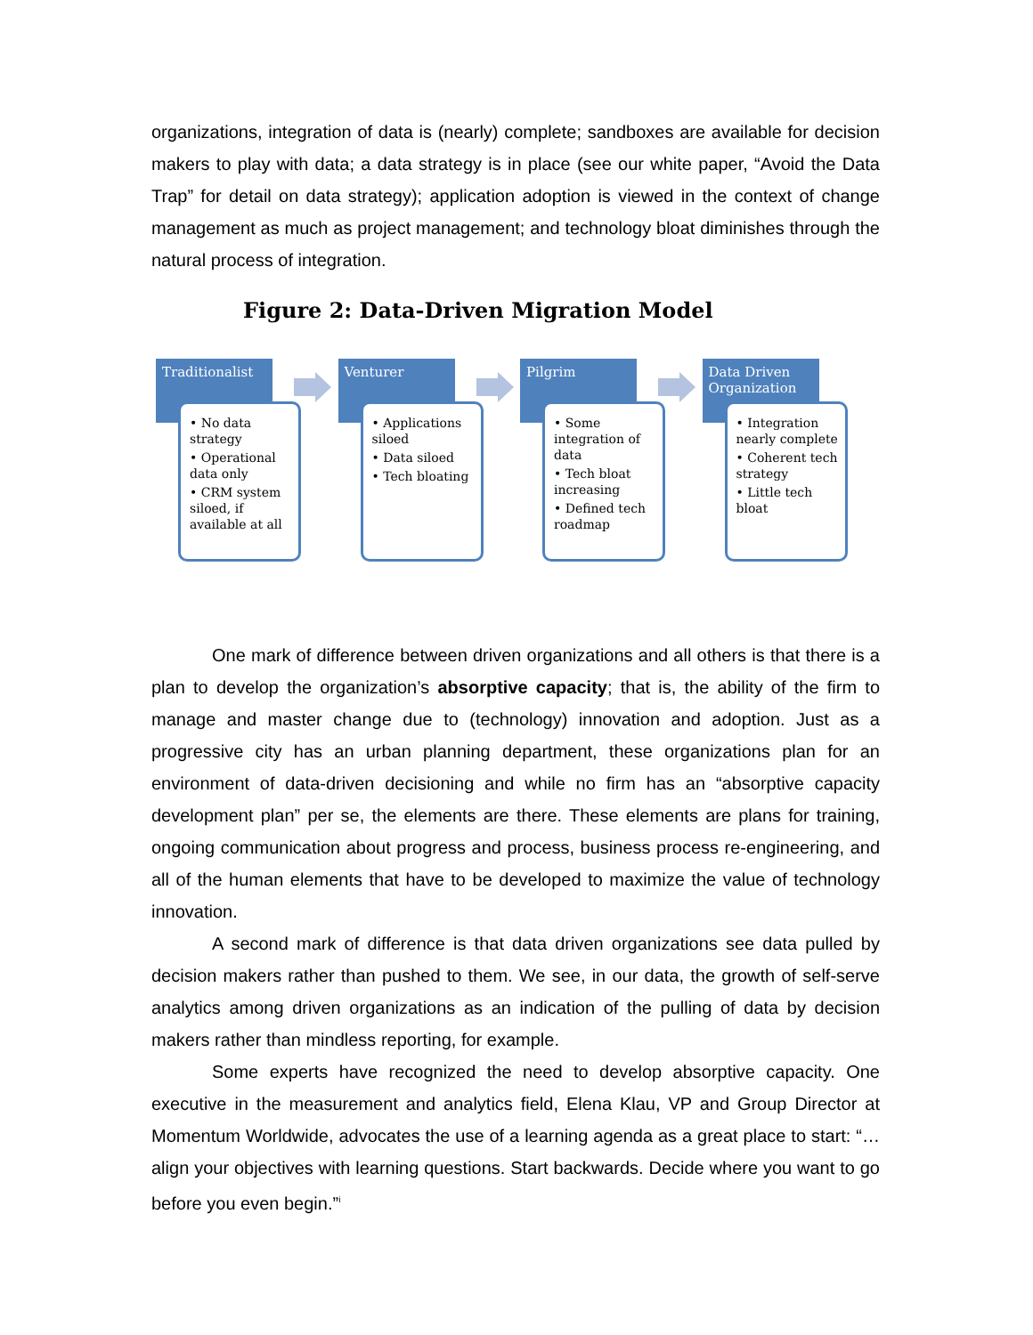organizations, integration of data is (nearly) complete; sandboxes are available for decision makers to play with data; a data strategy is in place (see our white paper, “Avoid the Data Trap” for detail on data strategy); application adoption is viewed in the context of change management as much as project management; and technology bloat diminishes through the natural process of integration.
Figure 2: Data-Driven Migration Model
Traditionalist
• No data strategy
• Operational data only
• CRM system siloed, if available at all
Venturer
• Applications siloed
• Data siloed
• Tech bloating
Pilgrim
• Some integration of data
• Tech bloat increasing
• Defined tech roadmap
Data Driven Organization
• Integration nearly complete
• Coherent tech strategy
• Little tech bloat
One mark of difference between driven organizations and all others is that there is a plan to develop the organization’s absorptive capacity; that is, the ability of the firm to manage and master change due to (technology) innovation and adoption. Just as a progressive city has an urban planning department, these organizations plan for an environment of data-driven decisioning and while no firm has an “absorptive capacity development plan” per se, the elements are there. These elements are plans for training, ongoing communication about progress and process, business process re-engineering, and all of the human elements that have to be developed to maximize the value of technology innovation.
A second mark of difference is that data driven organizations see data pulled by decision makers rather than pushed to them. We see, in our data, the growth of self-serve analytics among driven organizations as an indication of the pulling of data by decision makers rather than mindless reporting, for example.
Some experts have recognized the need to develop absorptive capacity. One executive in the measurement and analytics field, Elena Klau, VP and Group Director at Momentum Worldwide, advocates the use of a learning agenda as a great place to start: “…align your objectives with learning questions. Start backwards. Decide where you want to go before you even begin.”<sup>i</sup>